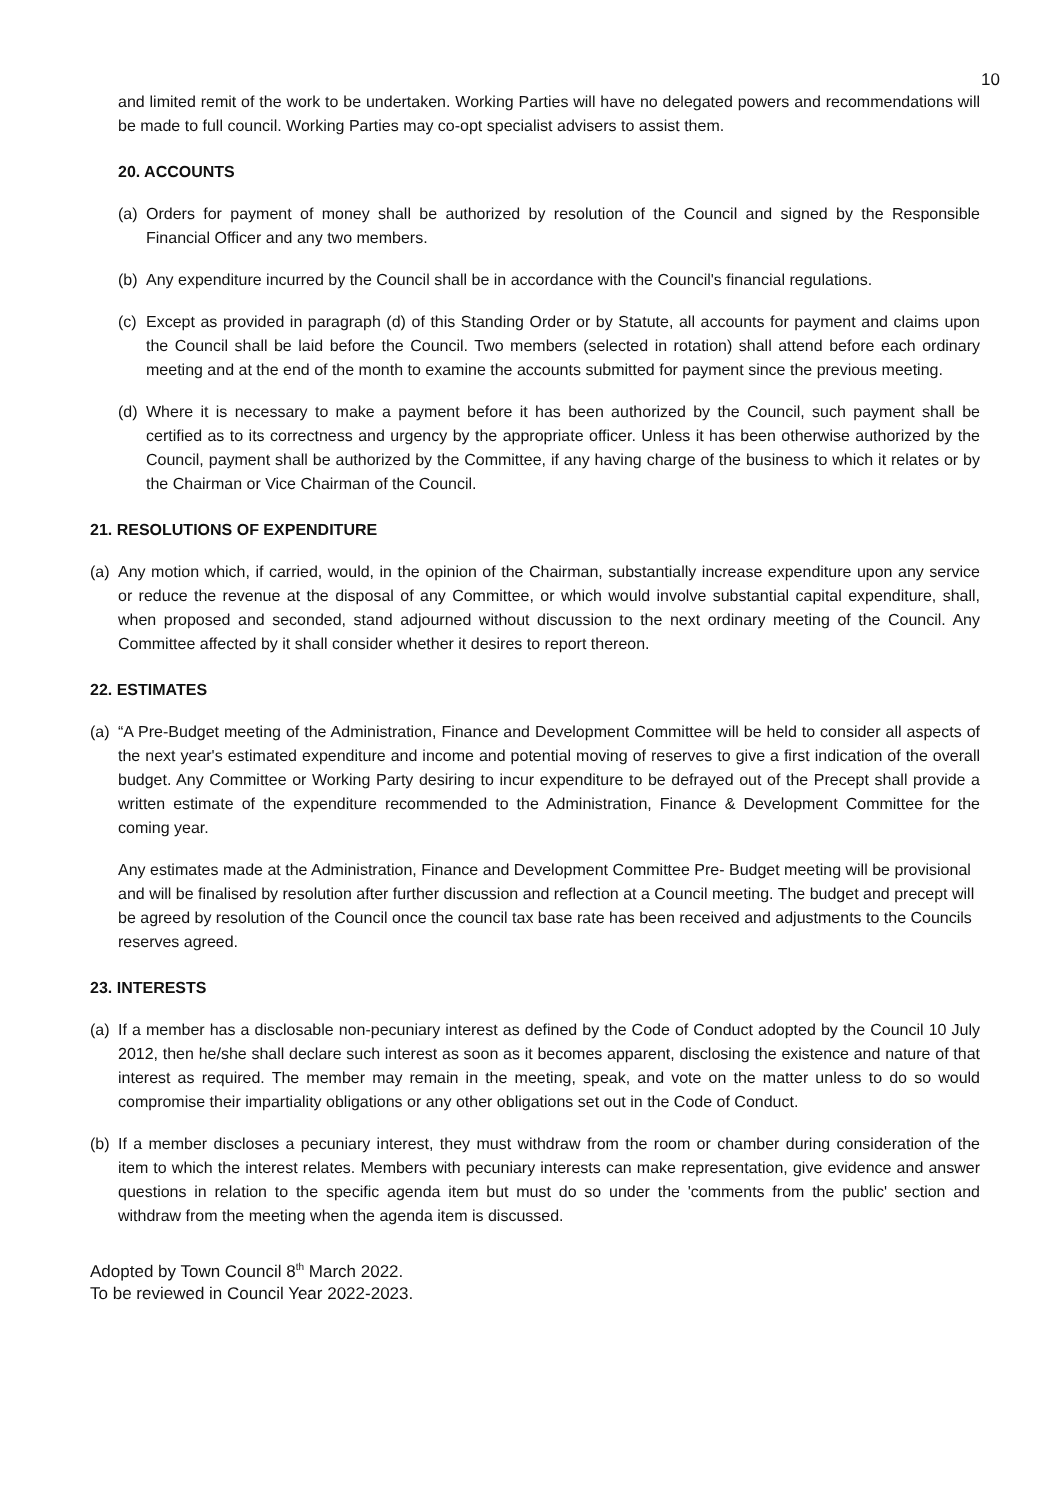10
and limited remit of the work to be undertaken. Working Parties will have no delegated powers and recommendations will be made to full council. Working Parties may co-opt specialist advisers to assist them.
20. ACCOUNTS
(a) Orders for payment of money shall be authorized by resolution of the Council and signed by the Responsible Financial Officer and any two members.
(b) Any expenditure incurred by the Council shall be in accordance with the Council's financial regulations.
(c) Except as provided in paragraph (d) of this Standing Order or by Statute, all accounts for payment and claims upon the Council shall be laid before the Council. Two members (selected in rotation) shall attend before each ordinary meeting and at the end of the month to examine the accounts submitted for payment since the previous meeting.
(d) Where it is necessary to make a payment before it has been authorized by the Council, such payment shall be certified as to its correctness and urgency by the appropriate officer. Unless it has been otherwise authorized by the Council, payment shall be authorized by the Committee, if any having charge of the business to which it relates or by the Chairman or Vice Chairman of the Council.
21. RESOLUTIONS OF EXPENDITURE
(a) Any motion which, if carried, would, in the opinion of the Chairman, substantially increase expenditure upon any service or reduce the revenue at the disposal of any Committee, or which would involve substantial capital expenditure, shall, when proposed and seconded, stand adjourned without discussion to the next ordinary meeting of the Council. Any Committee affected by it shall consider whether it desires to report thereon.
22. ESTIMATES
(a) “A Pre-Budget meeting of the Administration, Finance and Development Committee will be held to consider all aspects of the next year's estimated expenditure and income and potential moving of reserves to give a first indication of the overall budget. Any Committee or Working Party desiring to incur expenditure to be defrayed out of the Precept shall provide a written estimate of the expenditure recommended to the Administration, Finance & Development Committee for the coming year.
Any estimates made at the Administration, Finance and Development Committee Pre- Budget meeting will be provisional and will be finalised by resolution after further discussion and reflection at a Council meeting. The budget and precept will be agreed by resolution of the Council once the council tax base rate has been received and adjustments to the Councils reserves agreed.
23. INTERESTS
(a) If a member has a disclosable non-pecuniary interest as defined by the Code of Conduct adopted by the Council 10 July 2012, then he/she shall declare such interest as soon as it becomes apparent, disclosing the existence and nature of that interest as required. The member may remain in the meeting, speak, and vote on the matter unless to do so would compromise their impartiality obligations or any other obligations set out in the Code of Conduct.
(b) If a member discloses a pecuniary interest, they must withdraw from the room or chamber during consideration of the item to which the interest relates. Members with pecuniary interests can make representation, give evidence and answer questions in relation to the specific agenda item but must do so under the 'comments from the public' section and withdraw from the meeting when the agenda item is discussed.
Adopted by Town Council 8<sup>th</sup> March 2022.
To be reviewed in Council Year 2022-2023.